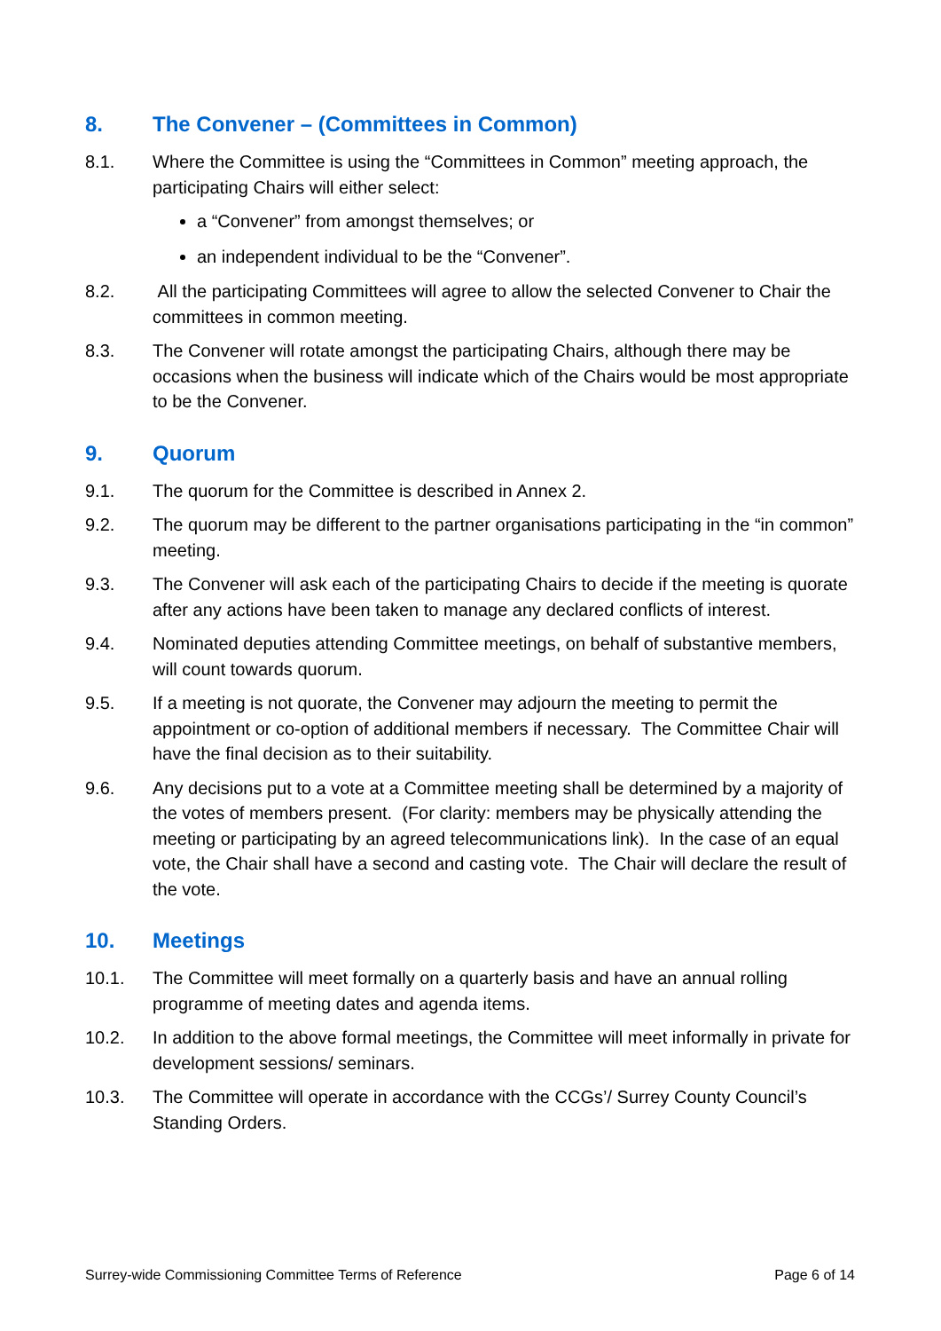8. The Convener – (Committees in Common)
8.1. Where the Committee is using the “Committees in Common” meeting approach, the participating Chairs will either select:
a “Convener” from amongst themselves; or
an independent individual to be the “Convener”.
8.2. All the participating Committees will agree to allow the selected Convener to Chair the committees in common meeting.
8.3. The Convener will rotate amongst the participating Chairs, although there may be occasions when the business will indicate which of the Chairs would be most appropriate to be the Convener.
9. Quorum
9.1. The quorum for the Committee is described in Annex 2.
9.2. The quorum may be different to the partner organisations participating in the “in common” meeting.
9.3. The Convener will ask each of the participating Chairs to decide if the meeting is quorate after any actions have been taken to manage any declared conflicts of interest.
9.4. Nominated deputies attending Committee meetings, on behalf of substantive members, will count towards quorum.
9.5. If a meeting is not quorate, the Convener may adjourn the meeting to permit the appointment or co-option of additional members if necessary. The Committee Chair will have the final decision as to their suitability.
9.6. Any decisions put to a vote at a Committee meeting shall be determined by a majority of the votes of members present. (For clarity: members may be physically attending the meeting or participating by an agreed telecommunications link). In the case of an equal vote, the Chair shall have a second and casting vote. The Chair will declare the result of the vote.
10. Meetings
10.1. The Committee will meet formally on a quarterly basis and have an annual rolling programme of meeting dates and agenda items.
10.2. In addition to the above formal meetings, the Committee will meet informally in private for development sessions/ seminars.
10.3. The Committee will operate in accordance with the CCGs’/ Surrey County Council’s Standing Orders.
Surrey-wide Commissioning Committee Terms of Reference Page 6 of 14